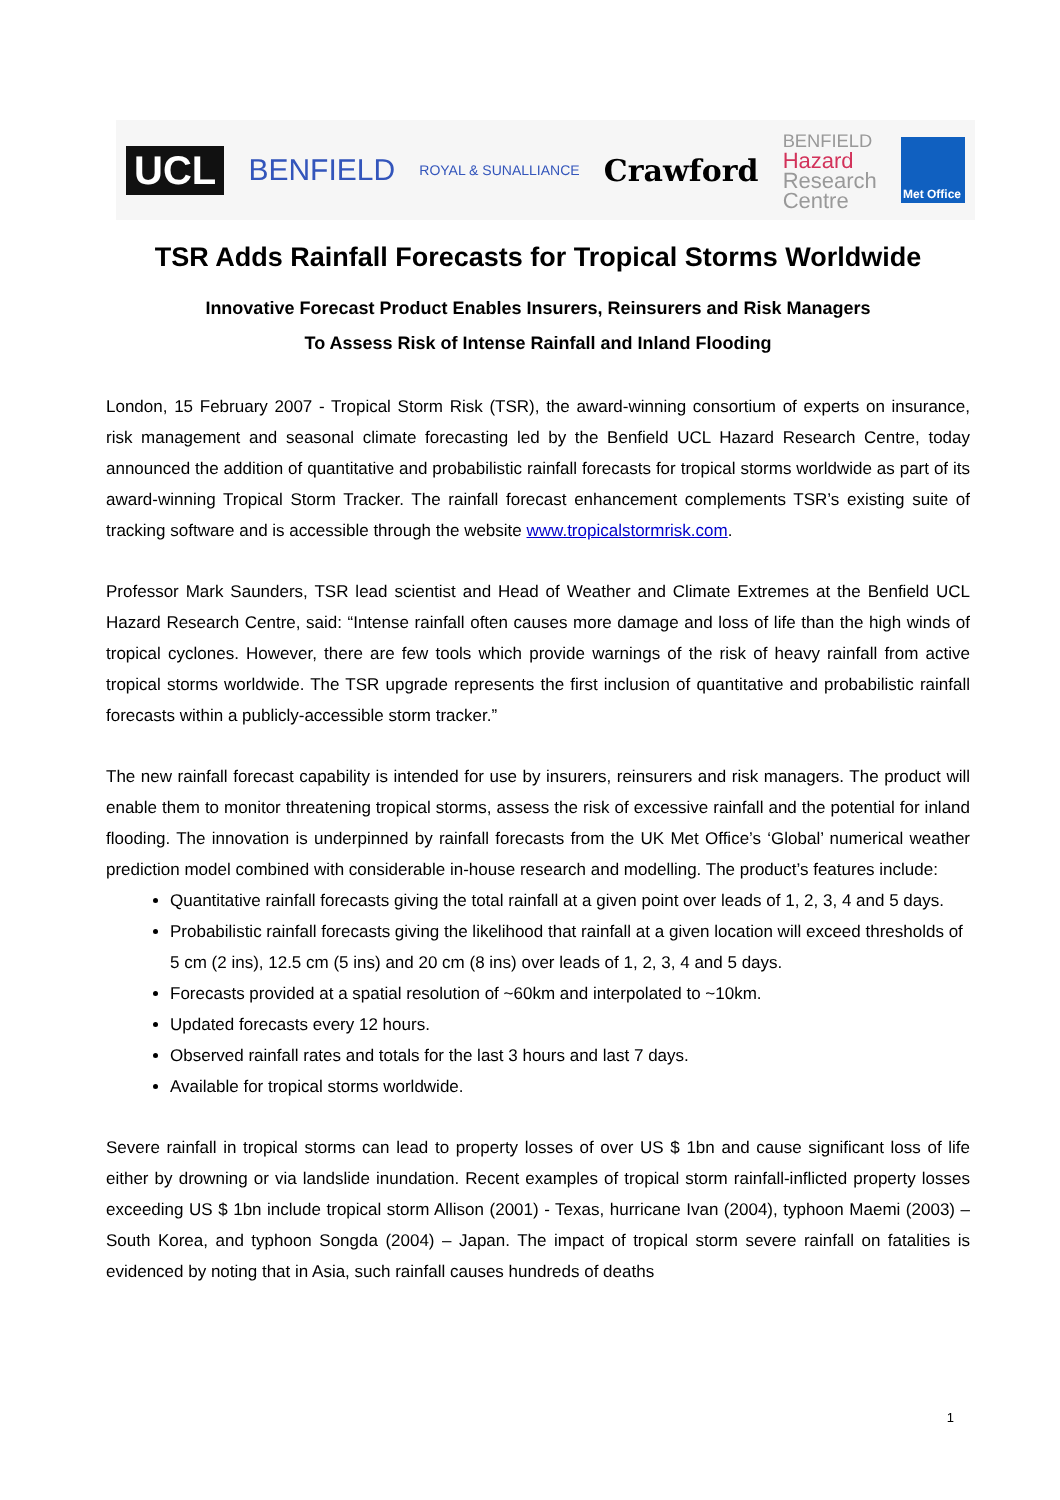UCL
BENFIELD
ROYAL & SUNALLIANCE
Crawford
BENFIELD
Hazard
Research
Centre
Met Office
TSR Adds Rainfall Forecasts for Tropical Storms Worldwide
Innovative Forecast Product Enables Insurers, Reinsurers and Risk Managers
To Assess Risk of Intense Rainfall and Inland Flooding
London, 15 February 2007 - Tropical Storm Risk (TSR), the award-winning consortium of experts on insurance, risk management and seasonal climate forecasting led by the Benfield UCL Hazard Research Centre, today announced the addition of quantitative and probabilistic rainfall forecasts for tropical storms worldwide as part of its award-winning Tropical Storm Tracker. The rainfall forecast enhancement complements TSR’s existing suite of tracking software and is accessible through the website www.tropicalstormrisk.com.
Professor Mark Saunders, TSR lead scientist and Head of Weather and Climate Extremes at the Benfield UCL Hazard Research Centre, said: “Intense rainfall often causes more damage and loss of life than the high winds of tropical cyclones. However, there are few tools which provide warnings of the risk of heavy rainfall from active tropical storms worldwide. The TSR upgrade represents the first inclusion of quantitative and probabilistic rainfall forecasts within a publicly-accessible storm tracker.”
The new rainfall forecast capability is intended for use by insurers, reinsurers and risk managers. The product will enable them to monitor threatening tropical storms, assess the risk of excessive rainfall and the potential for inland flooding. The innovation is underpinned by rainfall forecasts from the UK Met Office’s ‘Global’ numerical weather prediction model combined with considerable in-house research and modelling. The product’s features include:
Quantitative rainfall forecasts giving the total rainfall at a given point over leads of 1, 2, 3, 4 and 5 days.
Probabilistic rainfall forecasts giving the likelihood that rainfall at a given location will exceed thresholds of 5 cm (2 ins), 12.5 cm (5 ins) and 20 cm (8 ins) over leads of 1, 2, 3, 4 and 5 days.
Forecasts provided at a spatial resolution of ~60km and interpolated to ~10km.
Updated forecasts every 12 hours.
Observed rainfall rates and totals for the last 3 hours and last 7 days.
Available for tropical storms worldwide.
Severe rainfall in tropical storms can lead to property losses of over US $ 1bn and cause significant loss of life either by drowning or via landslide inundation. Recent examples of tropical storm rainfall-inflicted property losses exceeding US $ 1bn include tropical storm Allison (2001) - Texas, hurricane Ivan (2004), typhoon Maemi (2003) – South Korea, and typhoon Songda (2004) – Japan. The impact of tropical storm severe rainfall on fatalities is evidenced by noting that in Asia, such rainfall causes hundreds of deaths
1